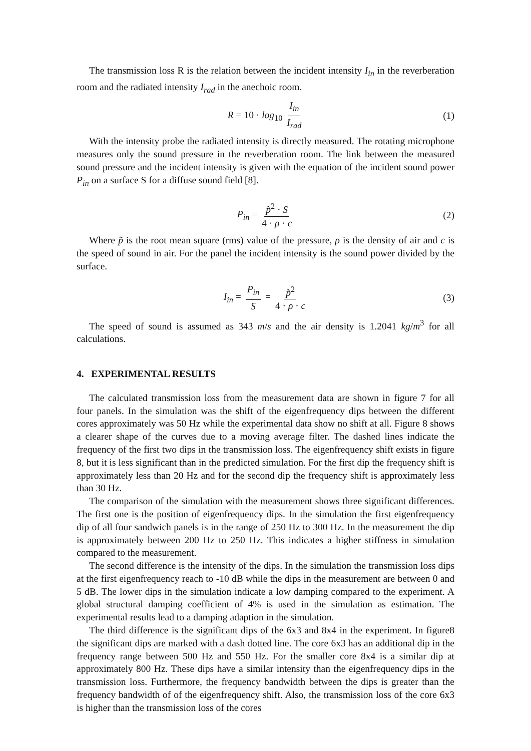The transmission loss R is the relation between the incident intensity I<sub>in</sub> in the reverberation room and the radiated intensity I<sub>rad</sub> in the anechoic room.
R = 10 · log<sub>10</sub> I<sub>in</sub> I<sub>rad</sub> (1)
With the intensity probe the radiated intensity is directly measured. The rotating microphone measures only the sound pressure in the reverberation room. The link between the measured sound pressure and the incident intensity is given with the equation of the incident sound power P<sub>in</sub> on a surface S for a diffuse sound field [8].
P<sub>in</sub> = p̃<sup>2</sup> · S 4 · ρ · c (2)
Where p̃ is the root mean square (rms) value of the pressure, ρ is the density of air and c is the speed of sound in air. For the panel the incident intensity is the sound power divided by the surface.
I<sub>in</sub> = P<sub>in</sub> S = p̃<sup>2</sup> 4 · ρ · c (3)
The speed of sound is assumed as 343 m/s and the air density is 1.2041 kg/m<sup>3</sup> for all calculations.
4. EXPERIMENTAL RESULTS
The calculated transmission loss from the measurement data are shown in figure 7 for all four panels. In the simulation was the shift of the eigenfrequency dips between the different cores approximately was 50 Hz while the experimental data show no shift at all. Figure 8 shows a clearer shape of the curves due to a moving average filter. The dashed lines indicate the frequency of the first two dips in the transmission loss. The eigenfrequency shift exists in figure 8, but it is less significant than in the predicted simulation. For the first dip the frequency shift is approximately less than 20 Hz and for the second dip the frequency shift is approximately less than 30 Hz.
The comparison of the simulation with the measurement shows three significant differences. The first one is the position of eigenfrequency dips. In the simulation the first eigenfrequency dip of all four sandwich panels is in the range of 250 Hz to 300 Hz. In the measurement the dip is approximately between 200 Hz to 250 Hz. This indicates a higher stiffness in simulation compared to the measurement.
The second difference is the intensity of the dips. In the simulation the transmission loss dips at the first eigenfrequency reach to -10 dB while the dips in the measurement are between 0 and 5 dB. The lower dips in the simulation indicate a low damping compared to the experiment. A global structural damping coefficient of 4% is used in the simulation as estimation. The experimental results lead to a damping adaption in the simulation.
The third difference is the significant dips of the 6x3 and 8x4 in the experiment. In figure8 the significant dips are marked with a dash dotted line. The core 6x3 has an additional dip in the frequency range between 500 Hz and 550 Hz. For the smaller core 8x4 is a similar dip at approximately 800 Hz. These dips have a similar intensity than the eigenfrequency dips in the transmission loss. Furthermore, the frequency bandwidth between the dips is greater than the frequency bandwidth of of the eigenfrequency shift. Also, the transmission loss of the core 6x3 is higher than the transmission loss of the cores